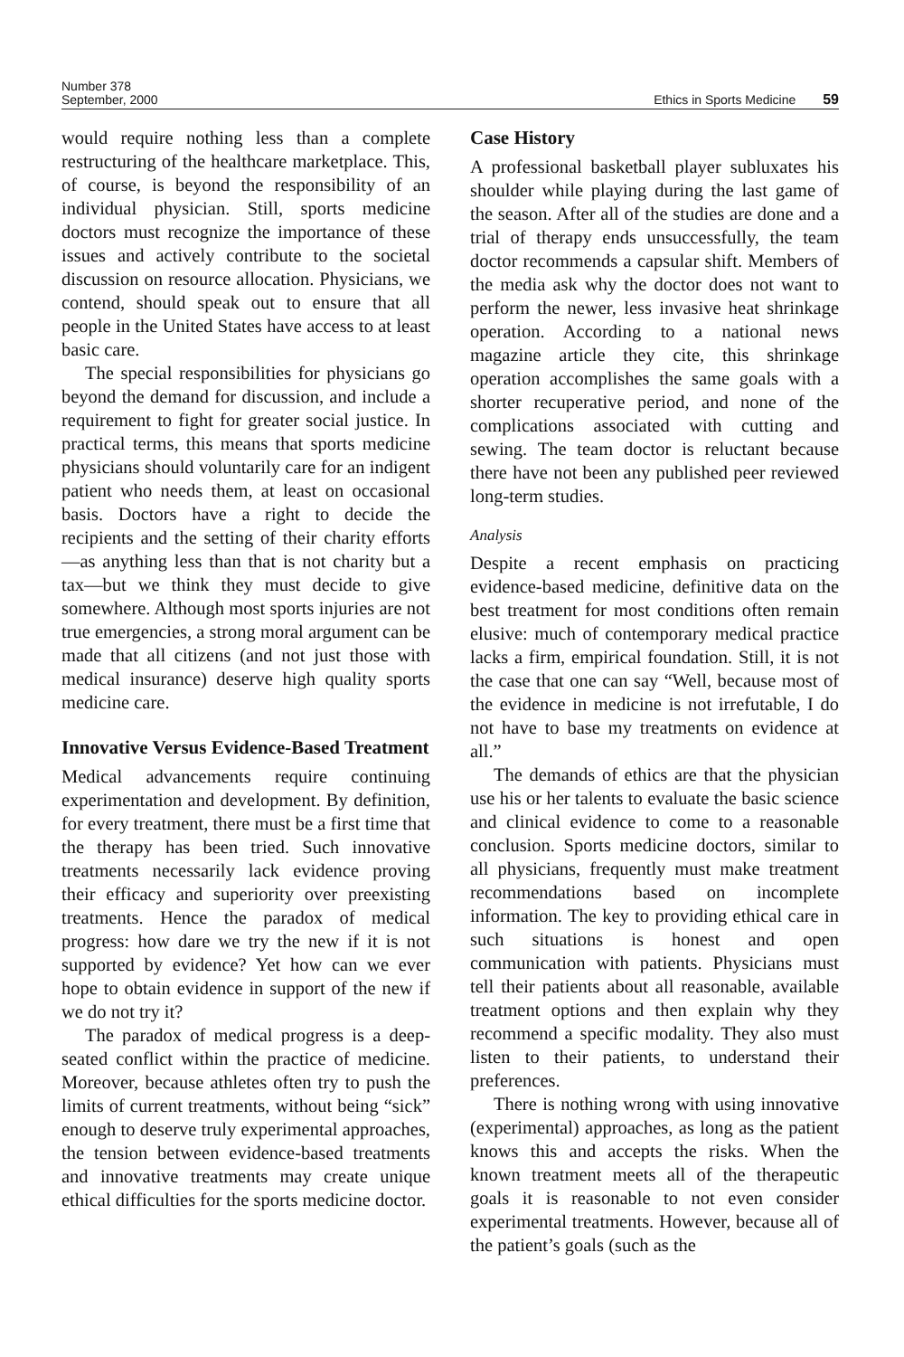Number 378
September, 2000
Ethics in Sports Medicine 59
would require nothing less than a complete restructuring of the healthcare marketplace. This, of course, is beyond the responsibility of an individual physician. Still, sports medicine doctors must recognize the importance of these issues and actively contribute to the societal discussion on resource allocation. Physicians, we contend, should speak out to ensure that all people in the United States have access to at least basic care.
The special responsibilities for physicians go beyond the demand for discussion, and include a requirement to fight for greater social justice. In practical terms, this means that sports medicine physicians should voluntarily care for an indigent patient who needs them, at least on occasional basis. Doctors have a right to decide the recipients and the setting of their charity efforts—as anything less than that is not charity but a tax—but we think they must decide to give somewhere. Although most sports injuries are not true emergencies, a strong moral argument can be made that all citizens (and not just those with medical insurance) deserve high quality sports medicine care.
Innovative Versus Evidence-Based Treatment
Medical advancements require continuing experimentation and development. By definition, for every treatment, there must be a first time that the therapy has been tried. Such innovative treatments necessarily lack evidence proving their efficacy and superiority over preexisting treatments. Hence the paradox of medical progress: how dare we try the new if it is not supported by evidence? Yet how can we ever hope to obtain evidence in support of the new if we do not try it?
The paradox of medical progress is a deep-seated conflict within the practice of medicine. Moreover, because athletes often try to push the limits of current treatments, without being “sick” enough to deserve truly experimental approaches, the tension between evidence-based treatments and innovative treatments may create unique ethical difficulties for the sports medicine doctor.
Case History
A professional basketball player subluxates his shoulder while playing during the last game of the season. After all of the studies are done and a trial of therapy ends unsuccessfully, the team doctor recommends a capsular shift. Members of the media ask why the doctor does not want to perform the newer, less invasive heat shrinkage operation. According to a national news magazine article they cite, this shrinkage operation accomplishes the same goals with a shorter recuperative period, and none of the complications associated with cutting and sewing. The team doctor is reluctant because there have not been any published peer reviewed long-term studies.
Analysis
Despite a recent emphasis on practicing evidence-based medicine, definitive data on the best treatment for most conditions often remain elusive: much of contemporary medical practice lacks a firm, empirical foundation. Still, it is not the case that one can say “Well, because most of the evidence in medicine is not irrefutable, I do not have to base my treatments on evidence at all.”
The demands of ethics are that the physician use his or her talents to evaluate the basic science and clinical evidence to come to a reasonable conclusion. Sports medicine doctors, similar to all physicians, frequently must make treatment recommendations based on incomplete information. The key to providing ethical care in such situations is honest and open communication with patients. Physicians must tell their patients about all reasonable, available treatment options and then explain why they recommend a specific modality. They also must listen to their patients, to understand their preferences.
There is nothing wrong with using innovative (experimental) approaches, as long as the patient knows this and accepts the risks. When the known treatment meets all of the therapeutic goals it is reasonable to not even consider experimental treatments. However, because all of the patient’s goals (such as the